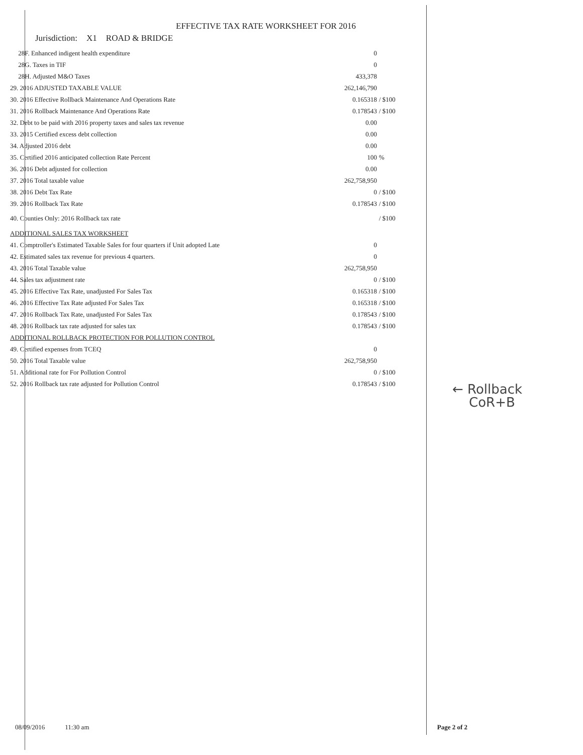EFFECTIVE TAX RATE WORKSHEET FOR 2016
Jurisdiction: X1 ROAD & BRIDGE
| 28F. Enhanced indigent health expenditure | 0 | |
| 28G. Taxes in TIF | 0 | |
| 28H. Adjusted M&O Taxes | 433,378 | |
| 29. 2016 ADJUSTED TAXABLE VALUE | 262,146,790 | |
| 30. 2016 Effective Rollback Maintenance And Operations Rate | 0.165318 | / $100 |
| 31. 2016 Rollback Maintenance And Operations Rate | 0.178543 | / $100 |
| 32. Debt to be paid with 2016 property taxes and sales tax revenue | 0.00 | |
| 33. 2015 Certified excess debt collection | 0.00 | |
| 34. Adjusted 2016 debt | 0.00 | |
| 35. Certified 2016 anticipated collection Rate Percent | 100 | % |
| 36. 2016 Debt adjusted for collection | 0.00 | |
| 37. 2016 Total taxable value | 262,758,950 | |
| 38. 2016 Debt Tax Rate | 0 | / $100 |
| 39. 2016 Rollback Tax Rate | 0.178543 | / $100 |
| 40. Counties Only: 2016 Rollback tax rate | | / $100 |
| ADDITIONAL SALES TAX WORKSHEET | | |
| 41. Comptroller's Estimated Taxable Sales for four quarters if Unit adopted Late | 0 | |
| 42. Estimated sales tax revenue for previous 4 quarters. | 0 | |
| 43. 2016 Total Taxable value | 262,758,950 | |
| 44. Sales tax adjustment rate | 0 | / $100 |
| 45. 2016 Effective Tax Rate, unadjusted For Sales Tax | 0.165318 | / $100 |
| 46. 2016 Effective Tax Rate adjusted For Sales Tax | 0.165318 | / $100 |
| 47. 2016 Rollback Tax Rate, unadjusted For Sales Tax | 0.178543 | / $100 |
| 48. 2016 Rollback tax rate adjusted for sales tax | 0.178543 | / $100 |
| ADDITIONAL ROLLBACK PROTECTION FOR POLLUTION CONTROL | | |
| 49. Certified expenses from TCEQ | 0 | |
| 50. 2016 Total Taxable value | 262,758,950 | |
| 51. Additional rate for For Pollution Control | 0 | / $100 |
| 52. 2016 Rollback tax rate adjusted for Pollution Control | 0.178543 | / $100 |
← Rollback
CoR+B
08/09/2016 11:30 am Page 2 of 2